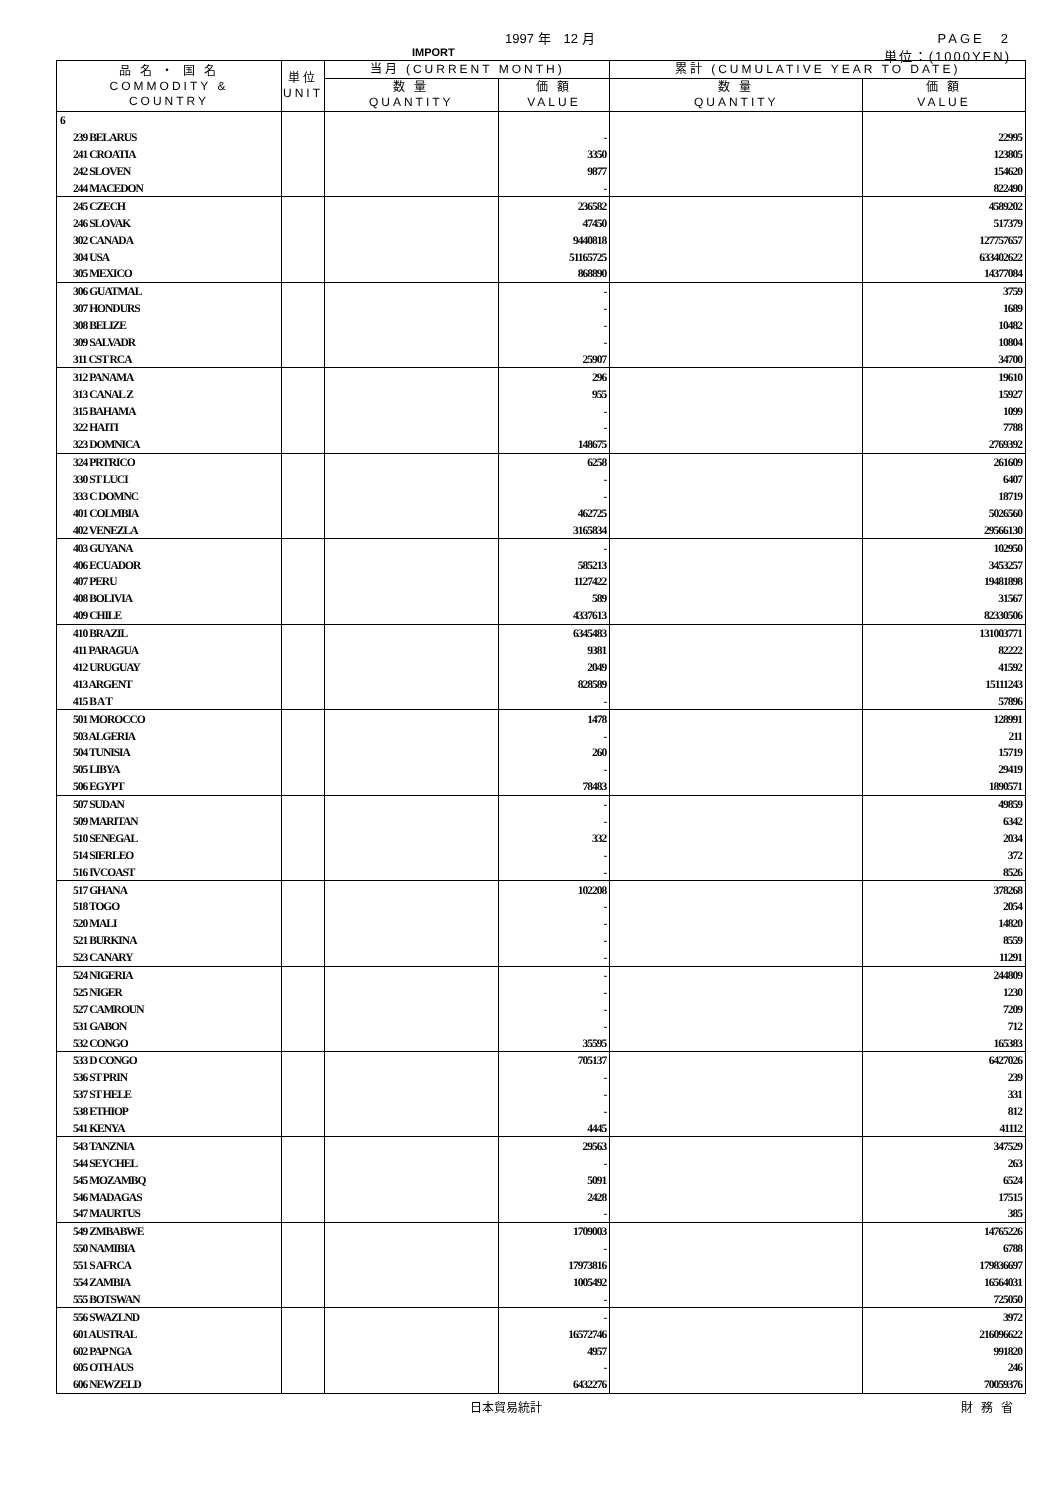1997 年　12 月 PAGE　2
IMPORT 単位：(1000YEN)
| 品 名 ・ 国 名 COMMODITY & COUNTRY | 単位 UNIT | 当月 (CURRENT MONTH) | | 累計 (CUMULATIVE YEAR TO DATE) | |
| --- | --- | --- | --- | --- | --- |
| | | 数 量 QUANTITY | 価 額 VALUE | 数 量 QUANTITY | 価 額 VALUE |
| 6 | | | | | |
| 239 BELARUS | | | - | | 22995 |
| 241 CROATIA | | | 3350 | | 123805 |
| 242 SLOVEN | | | 9877 | | 154620 |
| 244 MACEDON | | | - | | 822490 |
| 245 CZECH | | | 236582 | | 4589202 |
| 246 SLOVAK | | | 47450 | | 517379 |
| 302 CANADA | | | 9440818 | | 127757657 |
| 304 USA | | | 51165725 | | 633402622 |
| 305 MEXICO | | | 868890 | | 14377084 |
| 306 GUATMAL | | | - | | 3759 |
| 307 HONDURS | | | - | | 1689 |
| 308 BELIZE | | | - | | 10482 |
| 309 SALVADR | | | - | | 10804 |
| 311 CST RCA | | | 25907 | | 34700 |
| 312 PANAMA | | | 296 | | 19610 |
| 313 CANAL Z | | | 955 | | 15927 |
| 315 BAHAMA | | | - | | 1099 |
| 322 HAITI | | | - | | 7788 |
| 323 DOMNICA | | | 148675 | | 2769392 |
| 324 PRTRICO | | | 6258 | | 261609 |
| 330 ST LUCI | | | - | | 6407 |
| 333 C DOMNC | | | - | | 18719 |
| 401 COLMBIA | | | 462725 | | 5026560 |
| 402 VENEZLA | | | 3165834 | | 29566130 |
| 403 GUYANA | | | - | | 102950 |
| 406 ECUADOR | | | 585213 | | 3453257 |
| 407 PERU | | | 1127422 | | 19481898 |
| 408 BOLIVIA | | | 589 | | 31567 |
| 409 CHILE | | | 4337613 | | 82330506 |
| 410 BRAZIL | | | 6345483 | | 131003771 |
| 411 PARAGUA | | | 9381 | | 82222 |
| 412 URUGUAY | | | 2049 | | 41592 |
| 413 ARGENT | | | 828589 | | 15111243 |
| 415 B A T | | | - | | 57896 |
| 501 MOROCCO | | | 1478 | | 128991 |
| 503 ALGERIA | | | - | | 211 |
| 504 TUNISIA | | | 260 | | 15719 |
| 505 LIBYA | | | - | | 29419 |
| 506 EGYPT | | | 78483 | | 1890571 |
| 507 SUDAN | | | - | | 49859 |
| 509 MARITAN | | | - | | 6342 |
| 510 SENEGAL | | | 332 | | 2034 |
| 514 SIERLEO | | | - | | 372 |
| 516 IVCOAST | | | - | | 8526 |
| 517 GHANA | | | 102208 | | 378268 |
| 518 TOGO | | | - | | 2054 |
| 520 MALI | | | - | | 14820 |
| 521 BURKINA | | | - | | 8559 |
| 523 CANARY | | | - | | 11291 |
| 524 NIGERIA | | | - | | 244809 |
| 525 NIGER | | | - | | 1230 |
| 527 CAMROUN | | | - | | 7209 |
| 531 GABON | | | - | | 712 |
| 532 CONGO | | | 35595 | | 165383 |
| 533 D CONGO | | | 705137 | | 6427026 |
| 536 ST PRIN | | | - | | 239 |
| 537 ST HELE | | | - | | 331 |
| 538 ETHIOP | | | - | | 812 |
| 541 KENYA | | | 4445 | | 41112 |
| 543 TANZNIA | | | 29563 | | 347529 |
| 544 SEYCHEL | | | - | | 263 |
| 545 MOZAMBQ | | | 5091 | | 6524 |
| 546 MADAGAS | | | 2428 | | 17515 |
| 547 MAURTUS | | | - | | 385 |
| 549 ZMBABWE | | | 1709003 | | 14765226 |
| 550 NAMIBIA | | | - | | 6788 |
| 551 S AFRCA | | | 17973816 | | 179836697 |
| 554 ZAMBIA | | | 1005492 | | 16564031 |
| 555 BOTSWAN | | | - | | 725050 |
| 556 SWAZLND | | | - | | 3972 |
| 601 AUSTRAL | | | 16572746 | | 216096622 |
| 602 PAP NGA | | | 4957 | | 991820 |
| 605 OTH AUS | | | - | | 246 |
| 606 NEWZELD | | | 6432276 | | 70059376 |
日本貿易統計 財務省